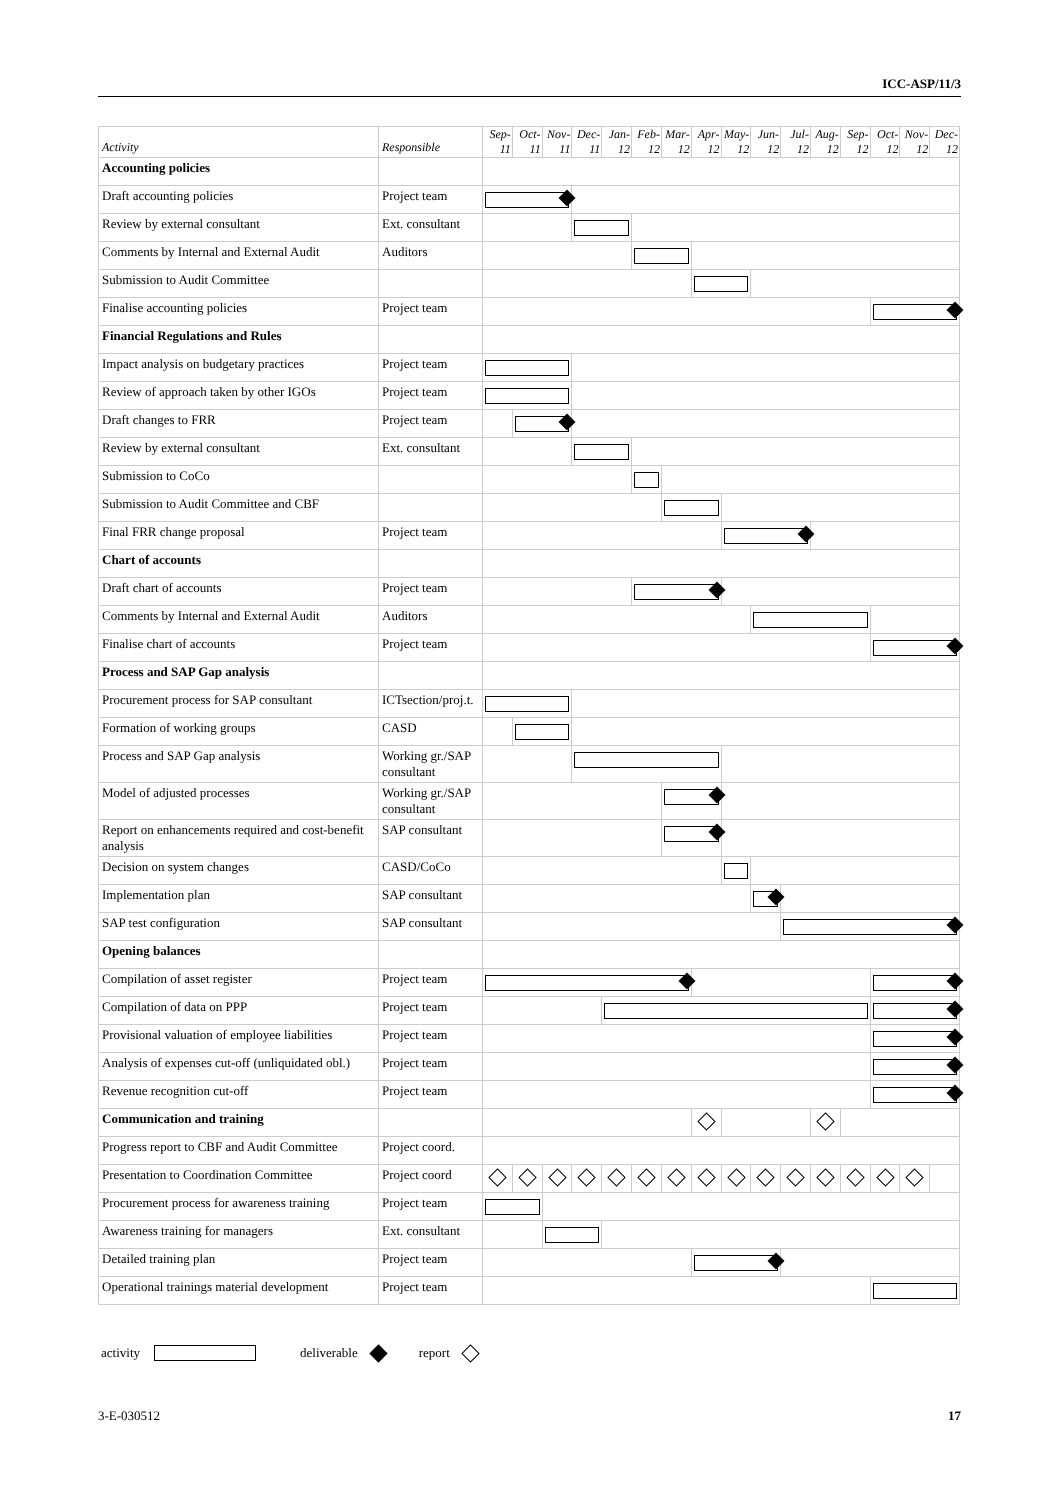ICC-ASP/11/3
| Activity | Responsible | Sep-11 | Oct-11 | Nov-11 | Dec-11 | Jan-12 | Feb-12 | Mar-12 | Apr-12 | May-12 | Jun-12 | Jul-12 | Aug-12 | Sep-12 | Oct-12 | Nov-12 | Dec-12 |
| --- | --- | --- | --- | --- | --- | --- | --- | --- | --- | --- | --- | --- | --- | --- | --- | --- | --- |
| Accounting policies | | | | | | | | | | | | | | | | | |
| Draft accounting policies | Project team | | | | | | | | | | | | | | | | |
| Review by external consultant | Ext. consultant | | | | | | | | | | | | | | | | |
| Comments by Internal and External Audit | Auditors | | | | | | | | | | | | | | | | |
| Submission to Audit Committee | | | | | | | | | | | | | | | | | |
| Finalise accounting policies | Project team | | | | | | | | | | | | | | | | |
| Financial Regulations and Rules | | | | | | | | | | | | | | | | | |
| Impact analysis on budgetary practices | Project team | | | | | | | | | | | | | | | | |
| Review of approach taken by other IGOs | Project team | | | | | | | | | | | | | | | | |
| Draft changes to FRR | Project team | | | | | | | | | | | | | | | | |
| Review by external consultant | Ext. consultant | | | | | | | | | | | | | | | | |
| Submission to CoCo | | | | | | | | | | | | | | | | | |
| Submission to Audit Committee and CBF | | | | | | | | | | | | | | | | | |
| Final FRR change proposal | Project team | | | | | | | | | | | | | | | | |
| Chart of accounts | | | | | | | | | | | | | | | | | |
| Draft chart of accounts | Project team | | | | | | | | | | | | | | | | |
| Comments by Internal and External Audit | Auditors | | | | | | | | | | | | | | | | |
| Finalise chart of accounts | Project team | | | | | | | | | | | | | | | | |
| Process and SAP Gap analysis | | | | | | | | | | | | | | | | | |
| Procurement process for SAP consultant | ICTsection/proj.t. | | | | | | | | | | | | | | | | |
| Formation of working groups | CASD | | | | | | | | | | | | | | | | |
| Process and SAP Gap analysis | Working gr./SAP consultant | | | | | | | | | | | | | | | | |
| Model of adjusted processes | Working gr./SAP consultant | | | | | | | | | | | | | | | | |
| Report on enhancements required and cost-benefit analysis | SAP consultant | | | | | | | | | | | | | | | | |
| Decision on system changes | CASD/CoCo | | | | | | | | | | | | | | | | |
| Implementation plan | SAP consultant | | | | | | | | | | | | | | | | |
| SAP test configuration | SAP consultant | | | | | | | | | | | | | | | | |
| Opening balances | | | | | | | | | | | | | | | | | |
| Compilation of asset register | Project team | | | | | | | | | | | | | | | | |
| Compilation of data on PPP | Project team | | | | | | | | | | | | | | | | |
| Provisional valuation of employee liabilities | Project team | | | | | | | | | | | | | | | | |
| Analysis of expenses cut-off (unliquidated obl.) | Project team | | | | | | | | | | | | | | | | |
| Revenue recognition cut-off | Project team | | | | | | | | | | | | | | | | |
| Communication and training | | | | | | | | | | | | | | | | | |
| Progress report to CBF and Audit Committee | Project coord. | | | | | | | | | | | | | | | | |
| Presentation to Coordination Committee | Project coord | | | | | | | | | | | | | | | | |
| Procurement process for awareness training | Project team | | | | | | | | | | | | | | | | |
| Awareness training for managers | Ext. consultant | | | | | | | | | | | | | | | | |
| Detailed training plan | Project team | | | | | | | | | | | | | | | | |
| Operational trainings material development | Project team | | | | | | | | | | | | | | | | |
activity deliverable report
3-E-030512 17